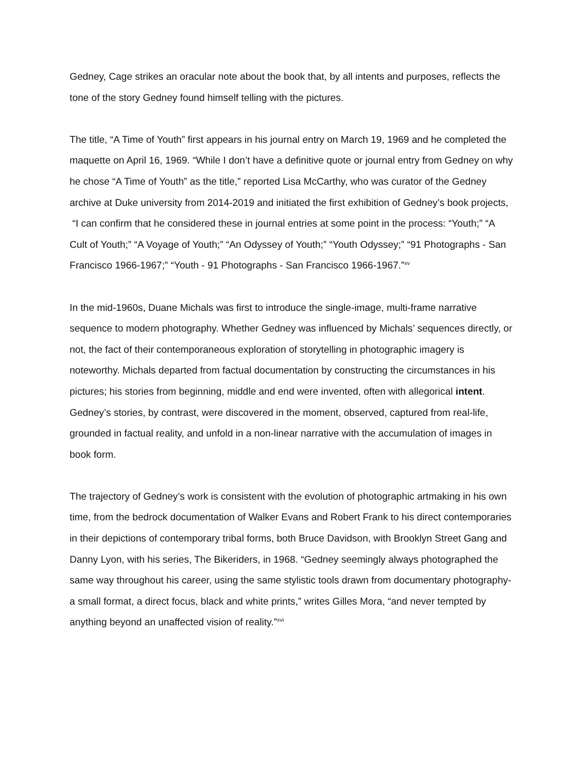Gedney, Cage strikes an oracular note about the book that, by all intents and purposes, reflects the tone of the story Gedney found himself telling with the pictures.
The title, “A Time of Youth” first appears in his journal entry on March 19, 1969 and he completed the maquette on April 16, 1969. “While I don’t have a definitive quote or journal entry from Gedney on why he chose “A Time of Youth” as the title,” reported Lisa McCarthy, who was curator of the Gedney archive at Duke university from 2014-2019 and initiated the first exhibition of Gedney’s book projects, “I can confirm that he considered these in journal entries at some point in the process: “Youth;” “A Cult of Youth;” “A Voyage of Youth;” “An Odyssey of Youth;” “Youth Odyssey;” “91 Photographs - San Francisco 1966-1967;” “Youth - 91 Photographs - San Francisco 1966-1967.”<sup>xv</sup>
In the mid-1960s, Duane Michals was first to introduce the single-image, multi-frame narrative sequence to modern photography. Whether Gedney was influenced by Michals’ sequences directly, or not, the fact of their contemporaneous exploration of storytelling in photographic imagery is noteworthy. Michals departed from factual documentation by constructing the circumstances in his pictures; his stories from beginning, middle and end were invented, often with allegorical intent. Gedney’s stories, by contrast, were discovered in the moment, observed, captured from real-life, grounded in factual reality, and unfold in a non-linear narrative with the accumulation of images in book form.
The trajectory of Gedney’s work is consistent with the evolution of photographic artmaking in his own time, from the bedrock documentation of Walker Evans and Robert Frank to his direct contemporaries in their depictions of contemporary tribal forms, both Bruce Davidson, with Brooklyn Street Gang and Danny Lyon, with his series, The Bikeriders, in 1968. “Gedney seemingly always photographed the same way throughout his career, using the same stylistic tools drawn from documentary photography- a small format, a direct focus, black and white prints,” writes Gilles Mora, “and never tempted by anything beyond an unaffected vision of reality.”<sup>xvi</sup>